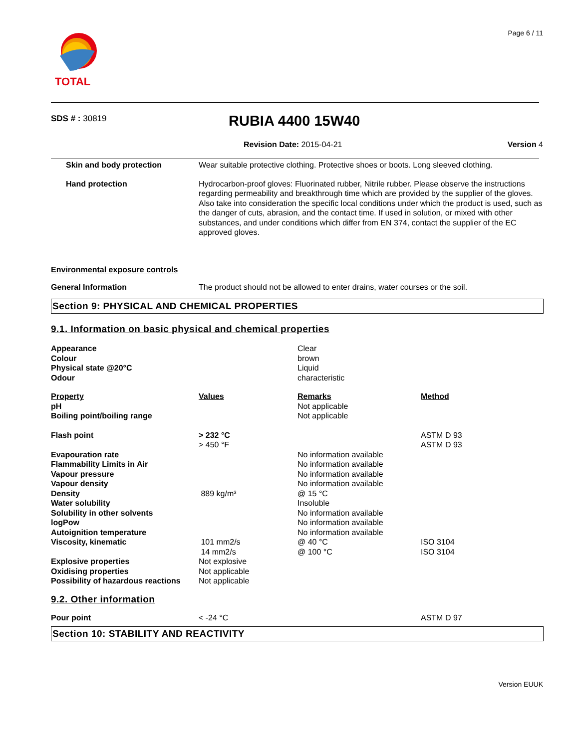TOTAL Page 6 / 11
SDS # : 30819 RUBIA 4400 15W40
Revision Date: 2015-04-21 Version 4
| Skin and body protection | Wear suitable protective clothing. Protective shoes or boots. Long sleeved clothing. |
| Hand protection | Hydrocarbon-proof gloves: Fluorinated rubber, Nitrile rubber. Please observe the instructions regarding permeability and breakthrough time which are provided by the supplier of the gloves. Also take into consideration the specific local conditions under which the product is used, such as the danger of cuts, abrasion, and the contact time. If used in solution, or mixed with other substances, and under conditions which differ from EN 374, contact the supplier of the EC approved gloves. |
Environmental exposure controls
| General Information | The product should not be allowed to enter drains, water courses or the soil. |
Section 9: PHYSICAL AND CHEMICAL PROPERTIES
9.1. Information on basic physical and chemical properties
| Appearance Colour Physical state @20°C Odour | | Clear brown Liquid characteristic | |
| Property pH Boiling point/boiling range | Values | Remarks Not applicable Not applicable | Method |
| Flash point | > 232 °C > 450 °F | | ASTM D 93 ASTM D 93 |
| Evapouration rate Flammability Limits in Air Vapour pressure Vapour density Density Water solubility Solubility in other solvents logPow Autoignition temperature Viscosity, kinematic | 889 kg/m³ 101 mm2/s 14 mm2/s | No information available No information available No information available No information available @ 15 °C Insoluble No information available No information available No information available @ 40 °C @ 100 °C | ISO 3104 ISO 3104 |
| Explosive properties Oxidising properties Possibility of hazardous reactions | Not explosive Not applicable Not applicable | | |
9.2. Other information
| Pour point | < -24 °C | | ASTM D 97 |
Section 10: STABILITY AND REACTIVITY
Version EUUK